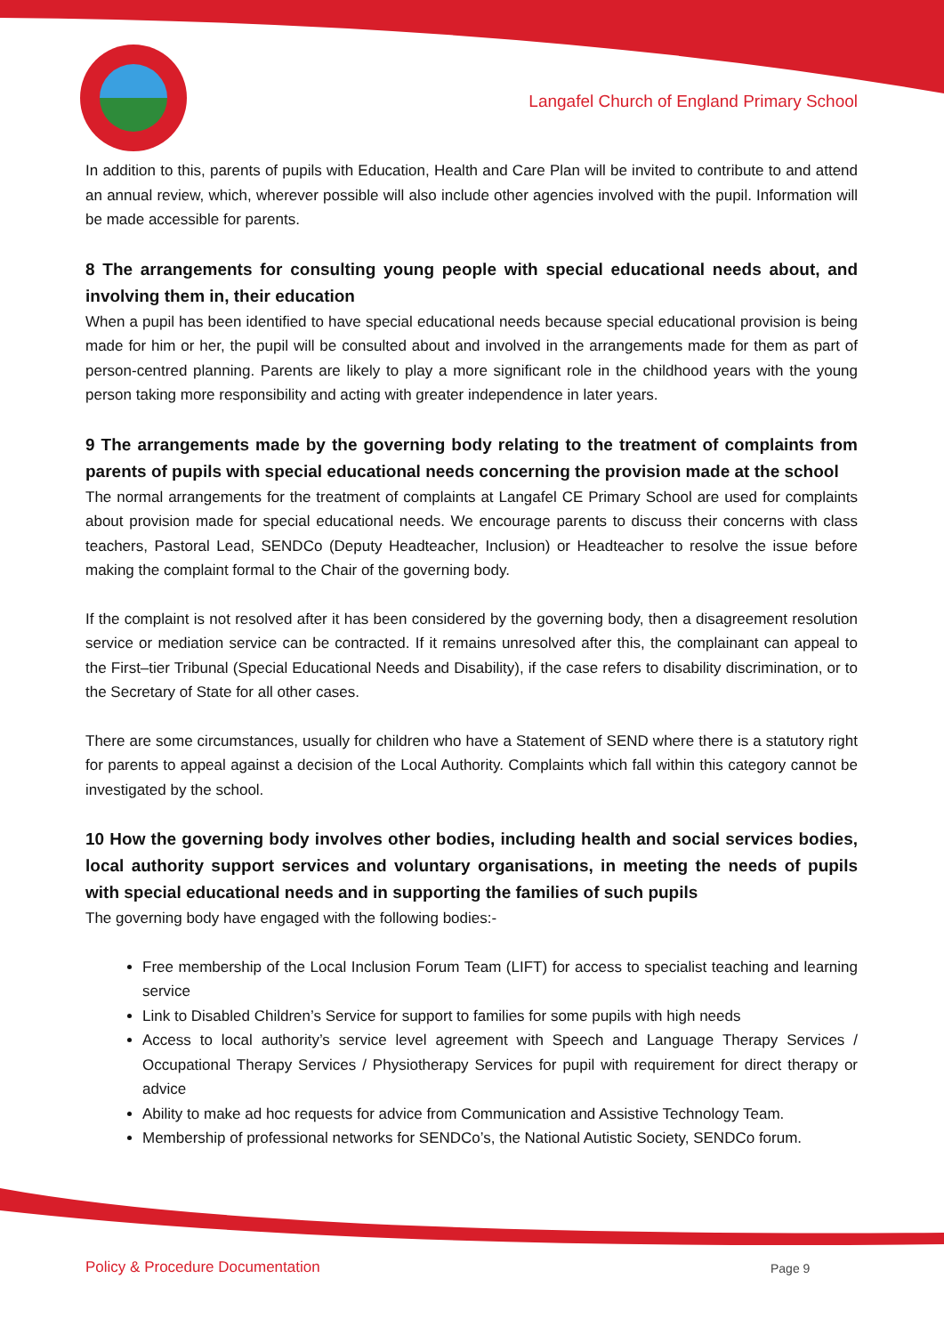Langafel Church of England Primary School
In addition to this, parents of pupils with Education, Health and Care Plan will be invited to contribute to and attend an annual review, which, wherever possible will also include other agencies involved with the pupil. Information will be made accessible for parents.
8 The arrangements for consulting young people with special educational needs about, and involving them in, their education
When a pupil has been identified to have special educational needs because special educational provision is being made for him or her, the pupil will be consulted about and involved in the arrangements made for them as part of person-centred planning. Parents are likely to play a more significant role in the childhood years with the young person taking more responsibility and acting with greater independence in later years.
9 The arrangements made by the governing body relating to the treatment of complaints from parents of pupils with special educational needs concerning the provision made at the school
The normal arrangements for the treatment of complaints at Langafel CE Primary School are used for complaints about provision made for special educational needs. We encourage parents to discuss their concerns with class teachers, Pastoral Lead, SENDCo (Deputy Headteacher, Inclusion) or Headteacher to resolve the issue before making the complaint formal to the Chair of the governing body.
If the complaint is not resolved after it has been considered by the governing body, then a disagreement resolution service or mediation service can be contracted. If it remains unresolved after this, the complainant can appeal to the First–tier Tribunal (Special Educational Needs and Disability), if the case refers to disability discrimination, or to the Secretary of State for all other cases.
There are some circumstances, usually for children who have a Statement of SEND where there is a statutory right for parents to appeal against a decision of the Local Authority. Complaints which fall within this category cannot be investigated by the school.
10 How the governing body involves other bodies, including health and social services bodies, local authority support services and voluntary organisations, in meeting the needs of pupils with special educational needs and in supporting the families of such pupils
The governing body have engaged with the following bodies:-
Free membership of the Local Inclusion Forum Team (LIFT) for access to specialist teaching and learning service
Link to Disabled Children’s Service for support to families for some pupils with high needs
Access to local authority’s service level agreement with Speech and Language Therapy Services / Occupational Therapy Services / Physiotherapy Services for pupil with requirement for direct therapy or advice
Ability to make ad hoc requests for advice from Communication and Assistive Technology Team.
Membership of professional networks for SENDCo’s, the National Autistic Society, SENDCo forum.
Policy & Procedure Documentation
Page 9